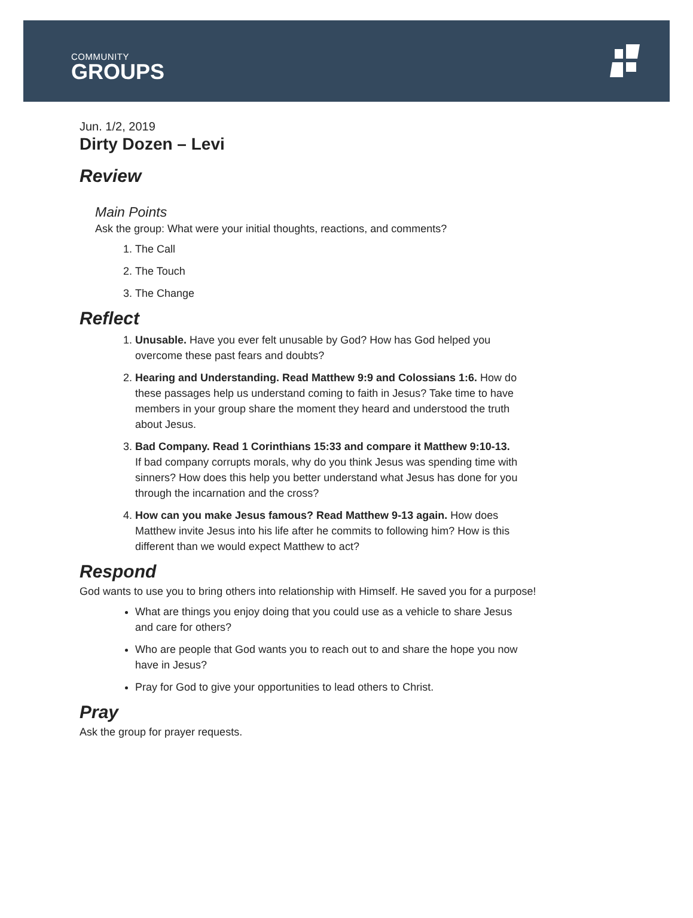COMMUNITY
GROUPS
Jun. 1/2, 2019
Dirty Dozen – Levi
Review
Main Points
Ask the group: What were your initial thoughts, reactions, and comments?
1. The Call
2. The Touch
3. The Change
Reflect
1. Unusable. Have you ever felt unusable by God? How has God helped you overcome these past fears and doubts?
2. Hearing and Understanding. Read Matthew 9:9 and Colossians 1:6. How do these passages help us understand coming to faith in Jesus? Take time to have members in your group share the moment they heard and understood the truth about Jesus.
3. Bad Company. Read 1 Corinthians 15:33 and compare it Matthew 9:10-13. If bad company corrupts morals, why do you think Jesus was spending time with sinners? How does this help you better understand what Jesus has done for you through the incarnation and the cross?
4. How can you make Jesus famous? Read Matthew 9-13 again. How does Matthew invite Jesus into his life after he commits to following him? How is this different than we would expect Matthew to act?
Respond
God wants to use you to bring others into relationship with Himself. He saved you for a purpose!
What are things you enjoy doing that you could use as a vehicle to share Jesus and care for others?
Who are people that God wants you to reach out to and share the hope you now have in Jesus?
Pray for God to give your opportunities to lead others to Christ.
Pray
Ask the group for prayer requests.